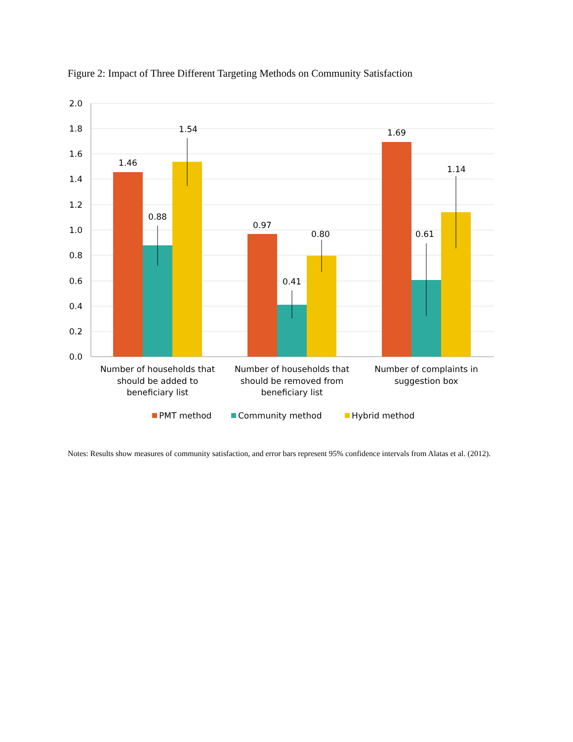Figure 2: Impact of Three Different Targeting Methods on Community Satisfaction
2.0
1.8
1.6
1.4
1.2
1.0
0.8
0.6
0.4
0.2
0.0
1.46
0.88
1.54
0.97
0.41
0.80
1.69
0.61
1.14
Number of households that
should be added to
beneficiary list
Number of households that
should be removed from
beneficiary list
Number of complaints in
suggestion box
PMT method
Community method
Hybrid method
Notes: Results show measures of community satisfaction, and error bars represent 95% confidence intervals from Alatas et al. (2012).